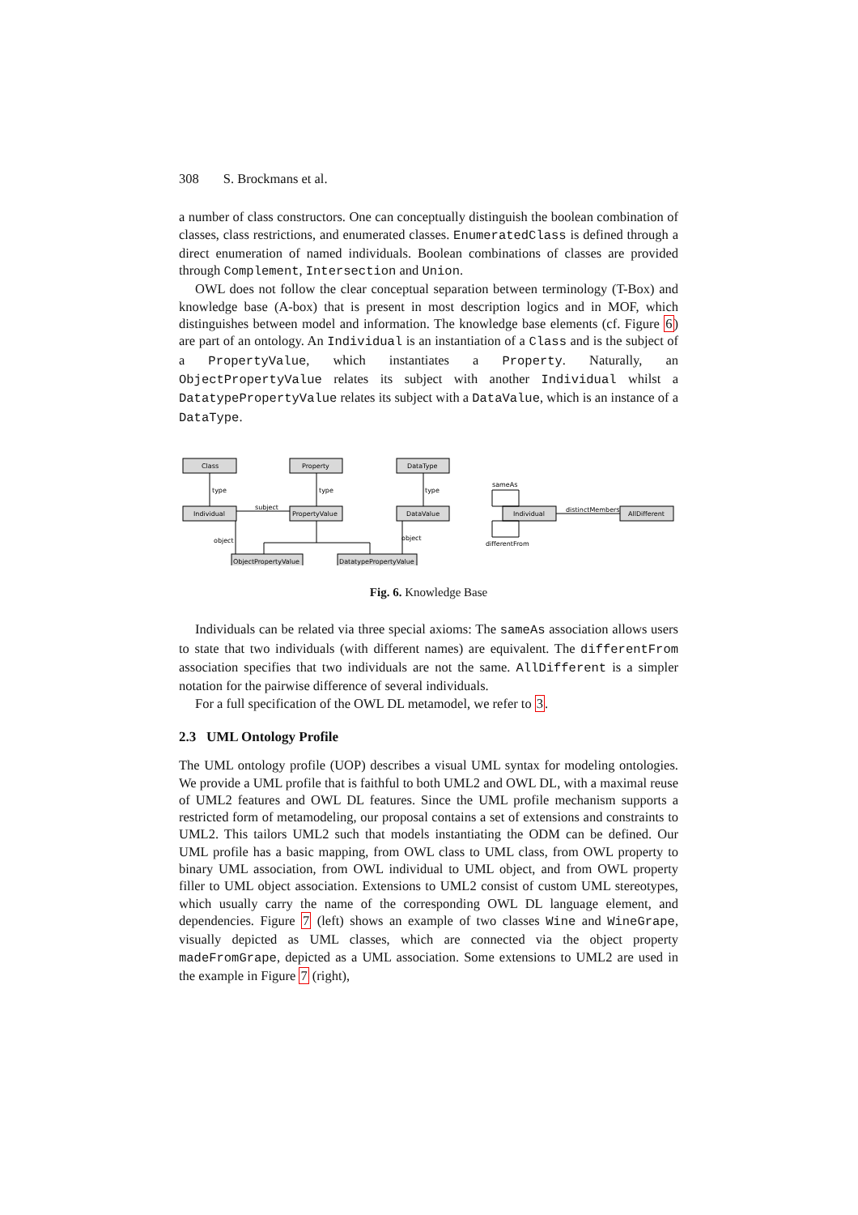308 S. Brockmans et al.
a number of class constructors. One can conceptually distinguish the boolean combination of classes, class restrictions, and enumerated classes. EnumeratedClass is defined through a direct enumeration of named individuals. Boolean combinations of classes are provided through Complement, Intersection and Union.
OWL does not follow the clear conceptual separation between terminology (T-Box) and knowledge base (A-box) that is present in most description logics and in MOF, which distinguishes between model and information. The knowledge base elements (cf. Figure 6) are part of an ontology. An Individual is an instantiation of a Class and is the subject of a PropertyValue, which instantiates a Property. Naturally, an ObjectPropertyValue relates its subject with another Individual whilst a DatatypePropertyValue relates its subject with a DataValue, which is an instance of a DataType.
Class
Property
DataType
Individual
PropertyValue
DataValue
ObjectPropertyValue
DatatypePropertyValue
Individual
AllDifferent
type
type
type
subject
object
object
sameAs
distinctMembers
differentFrom
Fig. 6. Knowledge Base
Individuals can be related via three special axioms: The sameAs association allows users to state that two individuals (with different names) are equivalent. The differentFrom association specifies that two individuals are not the same. AllDifferent is a simpler notation for the pairwise difference of several individuals.
For a full specification of the OWL DL metamodel, we refer to 3.
2.3 UML Ontology Profile
The UML ontology profile (UOP) describes a visual UML syntax for modeling ontologies. We provide a UML profile that is faithful to both UML2 and OWL DL, with a maximal reuse of UML2 features and OWL DL features. Since the UML profile mechanism supports a restricted form of metamodeling, our proposal contains a set of extensions and constraints to UML2. This tailors UML2 such that models instantiating the ODM can be defined. Our UML profile has a basic mapping, from OWL class to UML class, from OWL property to binary UML association, from OWL individual to UML object, and from OWL property filler to UML object association. Extensions to UML2 consist of custom UML stereotypes, which usually carry the name of the corresponding OWL DL language element, and dependencies. Figure 7 (left) shows an example of two classes Wine and WineGrape, visually depicted as UML classes, which are connected via the object property madeFromGrape, depicted as a UML association. Some extensions to UML2 are used in the example in Figure 7 (right),